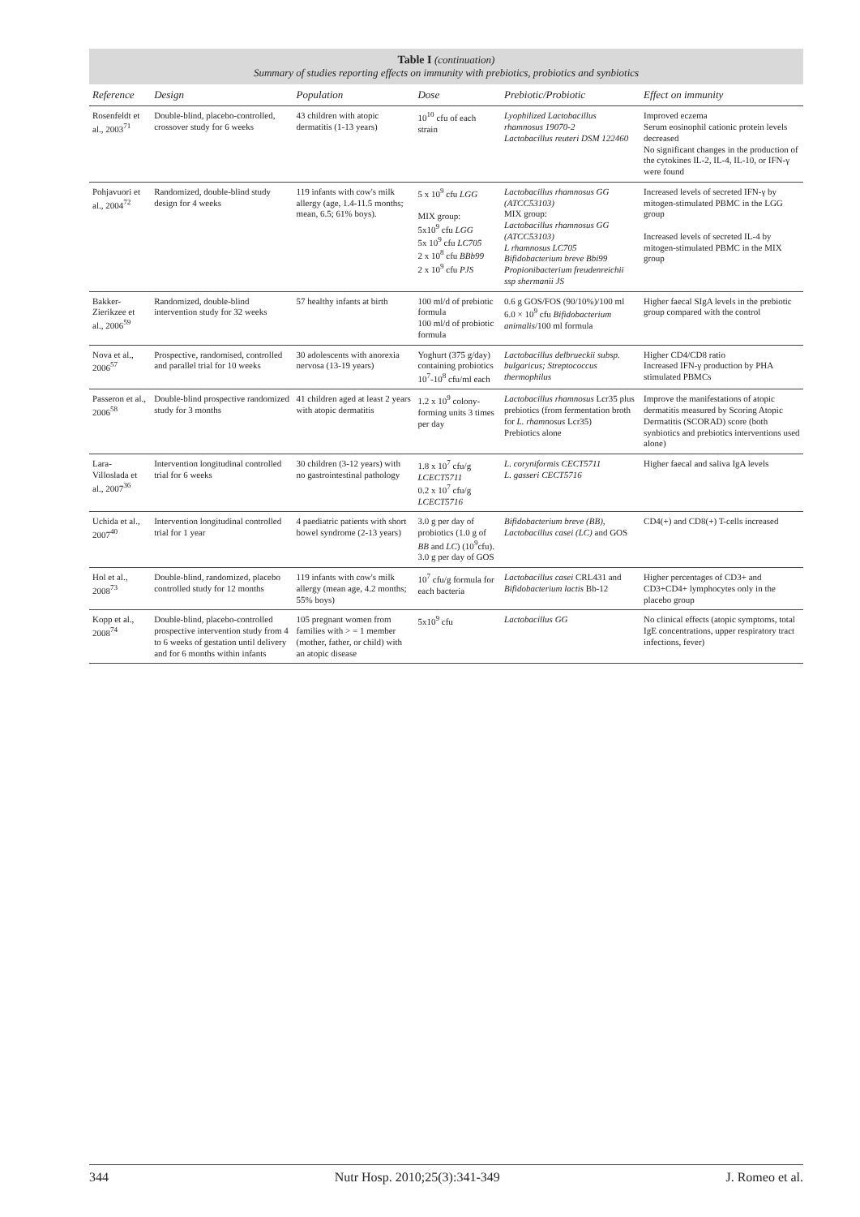Table I (continuation)
Summary of studies reporting effects on immunity with prebiotics, probiotics and synbiotics
| Reference | Design | Population | Dose | Prebiotic/Probiotic | Effect on immunity |
| --- | --- | --- | --- | --- | --- |
| Rosenfeldt et al., 2003<sup>71</sup> | Double-blind, placebo-controlled, crossover study for 6 weeks | 43 children with atopic dermatitis (1-13 years) | 10<sup>10</sup> cfu of each strain | Lyophilized Lactobacillus rhamnosus 19070-2 Lactobacillus reuteri DSM 122460 | Improved eczema Serum eosinophil cationic protein levels decreased No significant changes in the production of the cytokines IL-2, IL-4, IL-10, or IFN-γ were found |
| Pohjavuori et al., 2004<sup>72</sup> | Randomized, double-blind study design for 4 weeks | 119 infants with cow's milk allergy (age, 1.4-11.5 months; mean, 6.5; 61% boys). | 5 x 10<sup>9</sup> cfu LGG MIX group: 5x10<sup>9</sup> cfu LGG 5x 10<sup>9</sup> cfu LC705 2 x 10<sup>8</sup> cfu BBb99 2 x 10<sup>9</sup> cfu PJS | Lactobacillus rhamnosus GG (ATCC53103) MIX group: Lactobacillus rhamnosus GG (ATCC53103) L rhamnosus LC705 Bifidobacterium breve Bbi99 Propionibacterium freudenreichii ssp shermanii JS | Increased levels of secreted IFN-γ by mitogen-stimulated PBMC in the LGG group Increased levels of secreted IL-4 by mitogen-stimulated PBMC in the MIX group |
| Bakker-Zierikzee et al., 2006<sup>59</sup> | Randomized, double-blind intervention study for 32 weeks | 57 healthy infants at birth | 100 ml/d of prebiotic formula 100 ml/d of probiotic formula | 0.6 g GOS/FOS (90/10%)/100 ml 6.0 × 10<sup>9</sup> cfu Bifidobacterium animalis /100 ml formula | Higher faecal SIgA levels in the prebiotic group compared with the control |
| Nova et al., 2006<sup>57</sup> | Prospective, randomised, controlled and parallel trial for 10 weeks | 30 adolescents with anorexia nervosa (13-19 years) | Yoghurt (375 g/day) containing probiotics 10<sup>7</sup>-10<sup>8</sup> cfu/ml each | Lactobacillus delbrueckii subsp. bulgaricus; Streptococcus thermophilus | Higher CD4/CD8 ratio Increased IFN-γ production by PHA stimulated PBMCs |
| Passeron et al., 2006<sup>58</sup> | Double-blind prospective randomized study for 3 months | 41 children aged at least 2 years with atopic dermatitis | 1.2 x 10<sup>9</sup> colony-forming units 3 times per day | Lactobacillus rhamnosus Lcr35 plus prebiotics (from fermentation broth for L. rhamnosus Lcr35) Prebiotics alone | Improve the manifestations of atopic dermatitis measured by Scoring Atopic Dermatitis (SCORAD) score (both synbiotics and prebiotics interventions used alone) |
| Lara-Villoslada et al., 2007<sup>36</sup> | Intervention longitudinal controlled trial for 6 weeks | 30 children (3-12 years) with no gastrointestinal pathology | 1.8 x 10<sup>7</sup> cfu/g LCECT5711 0.2 x 10<sup>7</sup> cfu/g LCECT5716 | L. coryniformis CECT5711 L. gasseri CECT5716 | Higher faecal and saliva IgA levels |
| Uchida et al., 2007<sup>40</sup> | Intervention longitudinal controlled trial for 1 year | 4 paediatric patients with short bowel syndrome (2-13 years) | 3.0 g per day of probiotics (1.0 g of BB and LC ) (10<sup>9</sup>cfu). 3.0 g per day of GOS | Bifidobacterium breve (BB), Lactobacillus casei (LC) and GOS | CD4(+) and CD8(+) T-cells increased |
| Hol et al., 2008<sup>73</sup> | Double-blind, randomized, placebo controlled study for 12 months | 119 infants with cow's milk allergy (mean age, 4.2 months; 55% boys) | 10<sup>7</sup> cfu/g formula for each bacteria | Lactobacillus casei CRL431 and Bifidobacterium lactis Bb-12 | Higher percentages of CD3+ and CD3+CD4+ lymphocytes only in the placebo group |
| Kopp et al., 2008<sup>74</sup> | Double-blind, placebo-controlled prospective intervention study from 4 to 6 weeks of gestation until delivery and for 6 months within infants | 105 pregnant women from families with > = 1 member (mother, father, or child) with an atopic disease | 5x10<sup>9</sup> cfu | Lactobacillus GG | No clinical effects (atopic symptoms, total IgE concentrations, upper respiratory tract infections, fever) |
344 Nutr Hosp. 2010;25(3):341-349 J. Romeo et al.